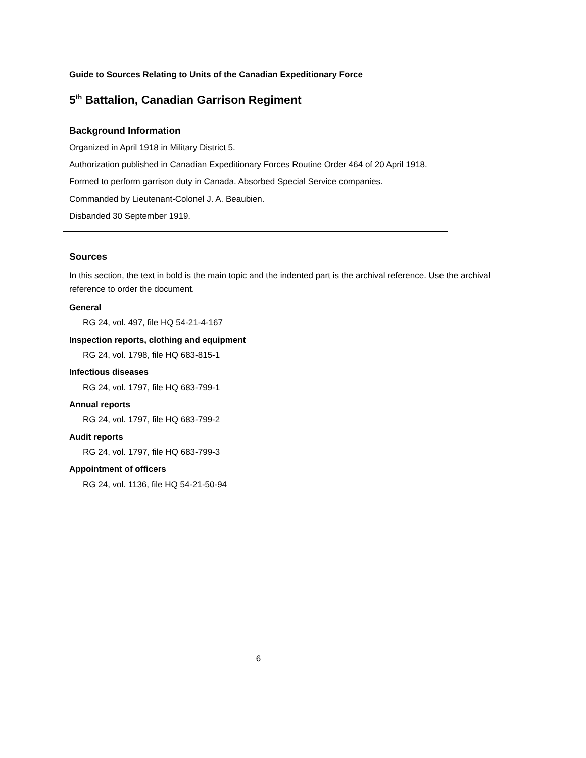Guide to Sources Relating to Units of the Canadian Expeditionary Force
5<sup>th</sup> Battalion, Canadian Garrison Regiment
Background Information
Organized in April 1918 in Military District 5.
Authorization published in Canadian Expeditionary Forces Routine Order 464 of 20 April 1918.
Formed to perform garrison duty in Canada. Absorbed Special Service companies.
Commanded by Lieutenant-Colonel J. A. Beaubien.
Disbanded 30 September 1919.
Sources
In this section, the text in bold is the main topic and the indented part is the archival reference. Use the archival reference to order the document.
General
RG 24, vol. 497, file HQ 54-21-4-167
Inspection reports, clothing and equipment
RG 24, vol. 1798, file HQ 683-815-1
Infectious diseases
RG 24, vol. 1797, file HQ 683-799-1
Annual reports
RG 24, vol. 1797, file HQ 683-799-2
Audit reports
RG 24, vol. 1797, file HQ 683-799-3
Appointment of officers
RG 24, vol. 1136, file HQ 54-21-50-94
6